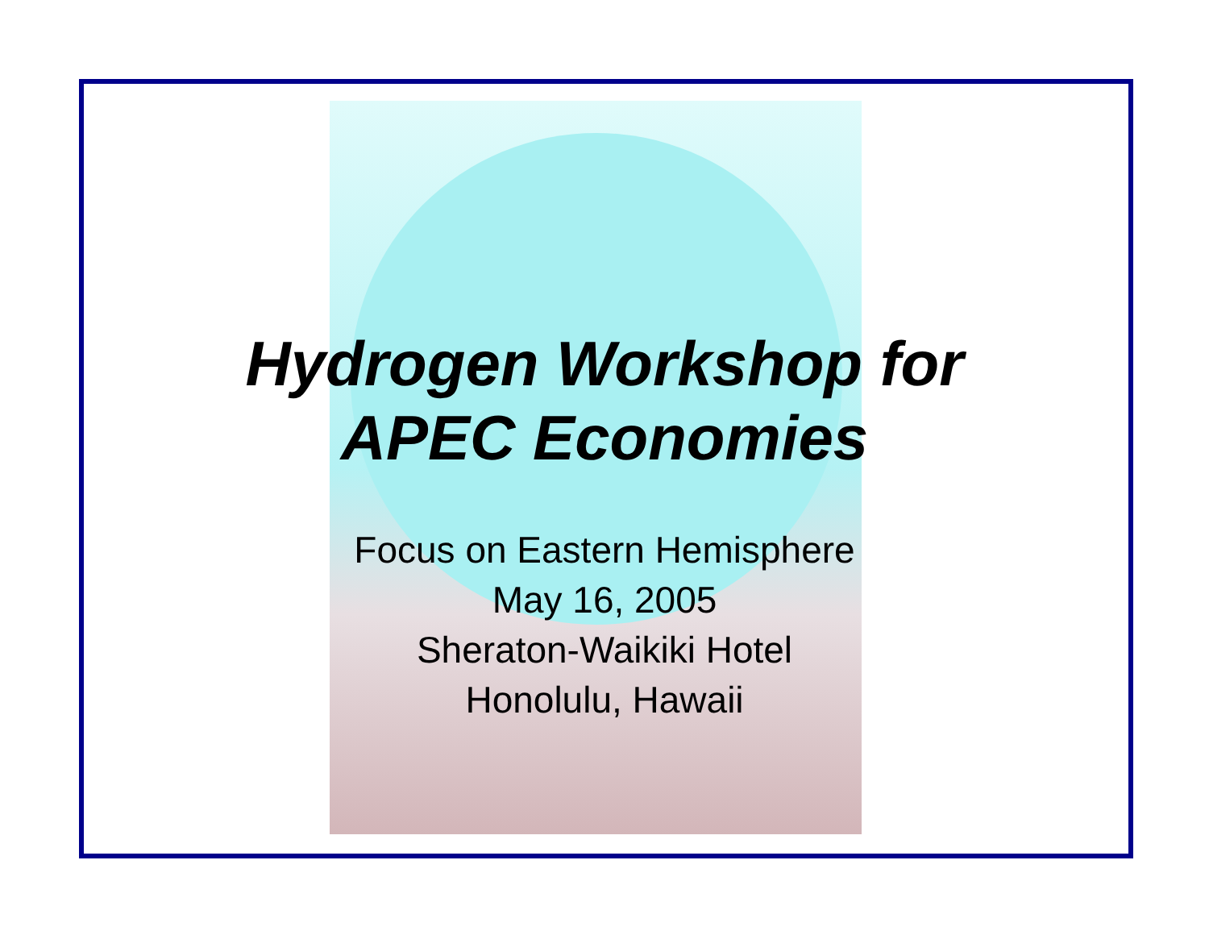Hydrogen Workshop for
APEC Economies
Focus on Eastern Hemisphere
May 16, 2005
Sheraton-Waikiki Hotel
Honolulu, Hawaii